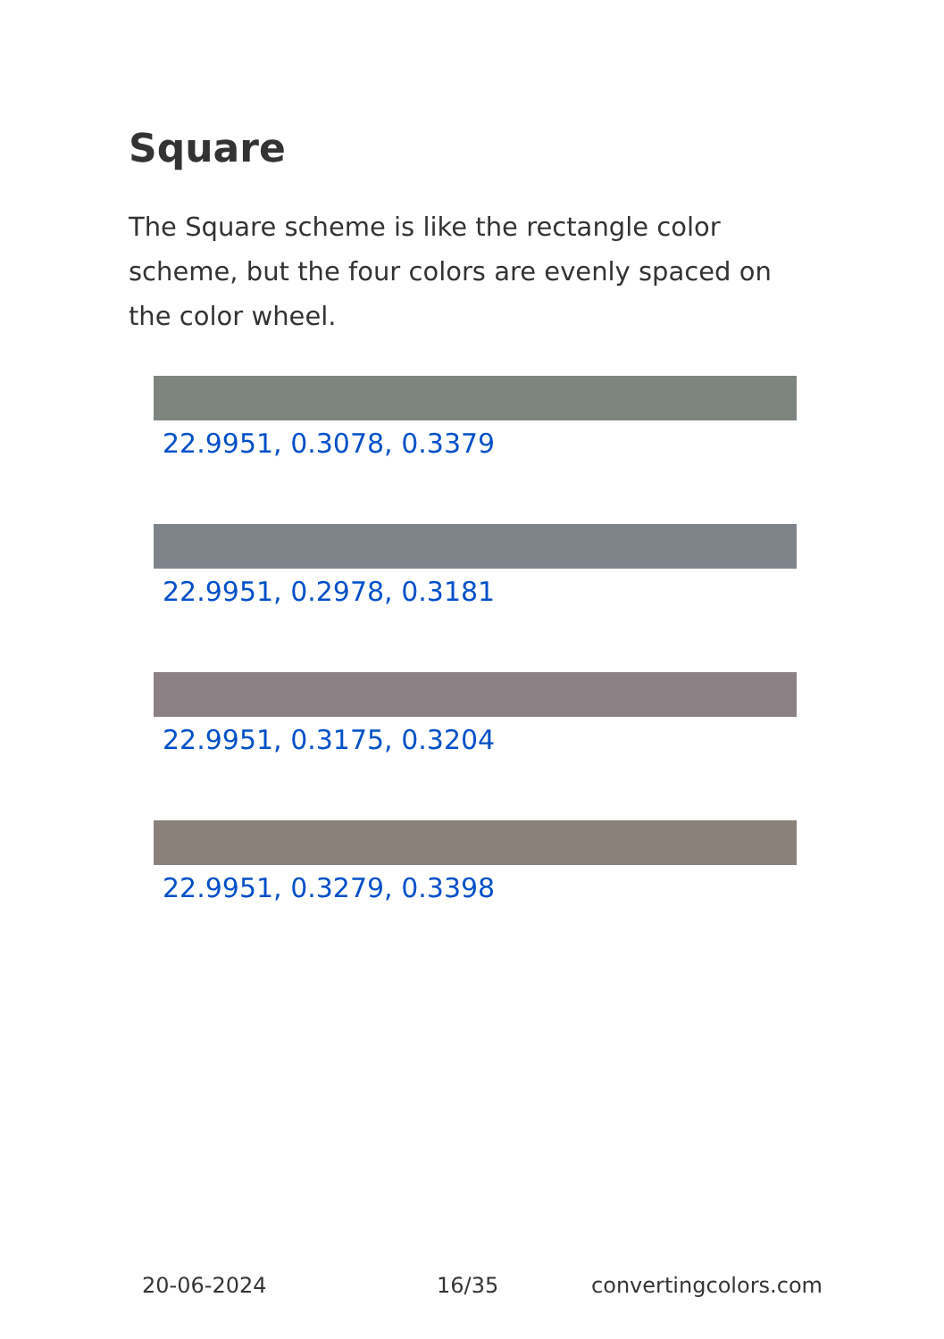Square
The Square scheme is like the rectangle color scheme, but the four colors are evenly spaced on the color wheel.
22.9951, 0.3078, 0.3379
22.9951, 0.2978, 0.3181
22.9951, 0.3175, 0.3204
22.9951, 0.3279, 0.3398
20-06-2024 16/35 convertingcolors.com